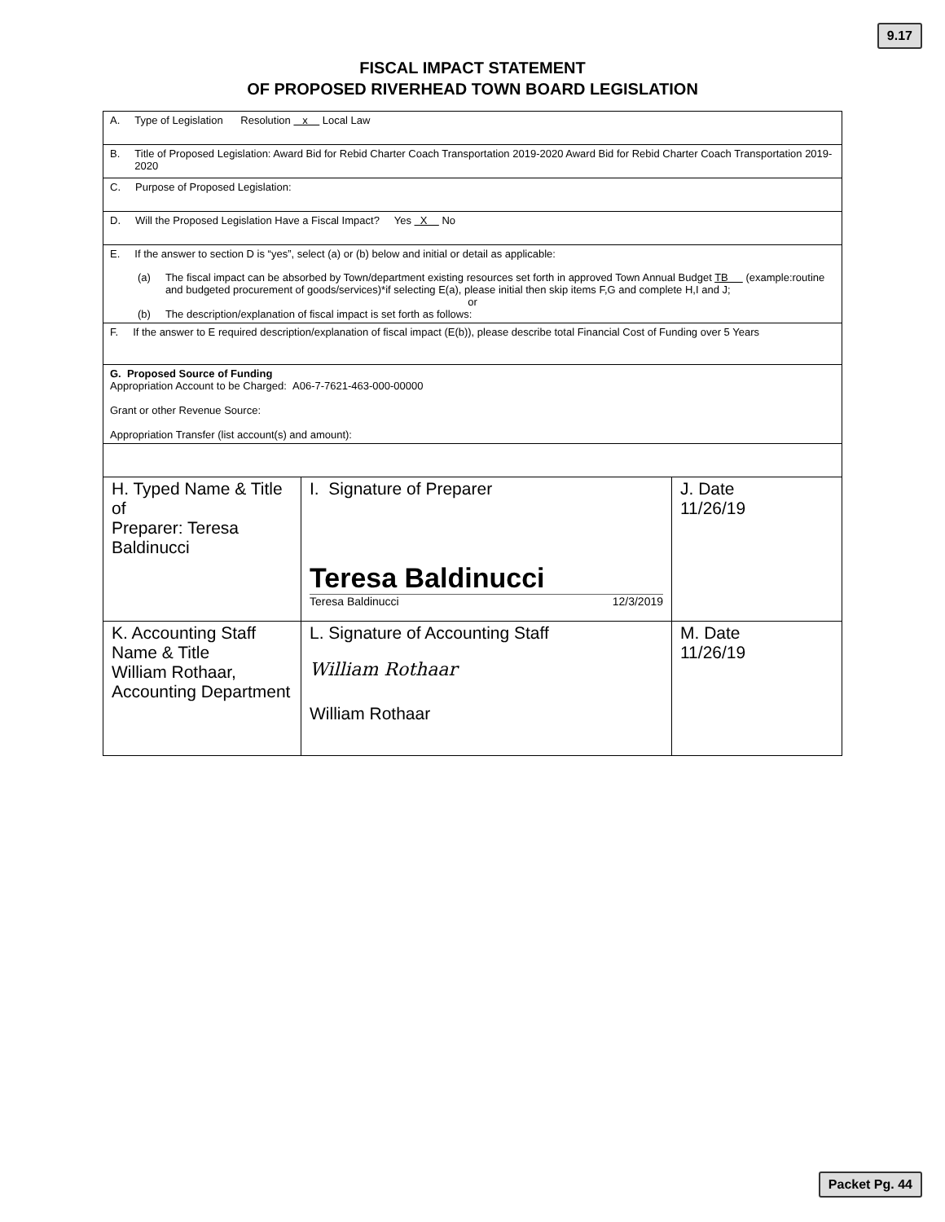9.17
FISCAL IMPACT STATEMENT
OF PROPOSED RIVERHEAD TOWN BOARD LEGISLATION
| A. Type of Legislation Resolution x Local Law | | |
| B. Title of Proposed Legislation: Award Bid for Rebid Charter Coach Transportation 2019-2020 Award Bid for Rebid Charter Coach Transportation 2019-2020 | | |
| C. Purpose of Proposed Legislation: | | |
| D. Will the Proposed Legislation Have a Fiscal Impact? Yes X No | | |
| E. If the answer to section D is “yes”, select (a) or (b) below and initial or detail as applicable: (a) The fiscal impact can be absorbed by Town/department existing resources set forth in approved Town Annual Budget TB (example:routine and budgeted procurement of goods/services)*if selecting E(a), please initial then skip items F,G and complete H,I and J; or (b) The description/explanation of fiscal impact is set forth as follows: | | |
| F. If the answer to E required description/explanation of fiscal impact (E(b)), please describe total Financial Cost of Funding over 5 Years | | |
| G. Proposed Source of Funding Appropriation Account to be Charged: A06-7-7621-463-000-00000 Grant or other Revenue Source: Appropriation Transfer (list account(s) and amount): | | |
| H. Typed Name & Title of Preparer: Teresa Baldinucci | I. Signature of Preparer Teresa Baldinucci Teresa Baldinucci 12/3/2019 | J. Date 11/26/19 |
| K. Accounting Staff Name & Title William Rothaar, Accounting Department | L. Signature of Accounting Staff William Rothaar William Rothaar | M. Date 11/26/19 |
Packet Pg. 44